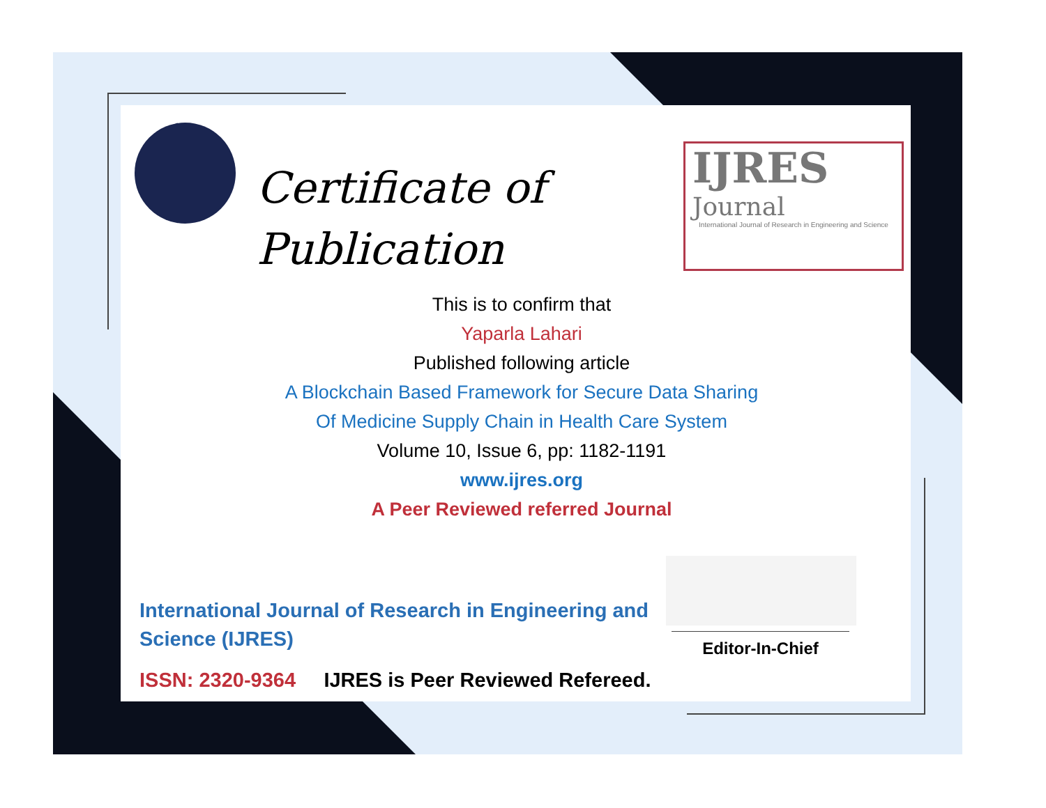Certificate of
Publication
IJRES
Journal
International Journal of Research in Engineering and Science
This is to confirm that
Yaparla Lahari
Published following article
A Blockchain Based Framework for Secure Data Sharing
Of Medicine Supply Chain in Health Care System
Volume 10, Issue 6, pp: 1182-1191
www.ijres.org
A Peer Reviewed referred Journal
Editor-In-Chief
International Journal of Research in Engineering and Science (IJRES)
ISSN: 2320-9364 IJRES is Peer Reviewed Refereed.